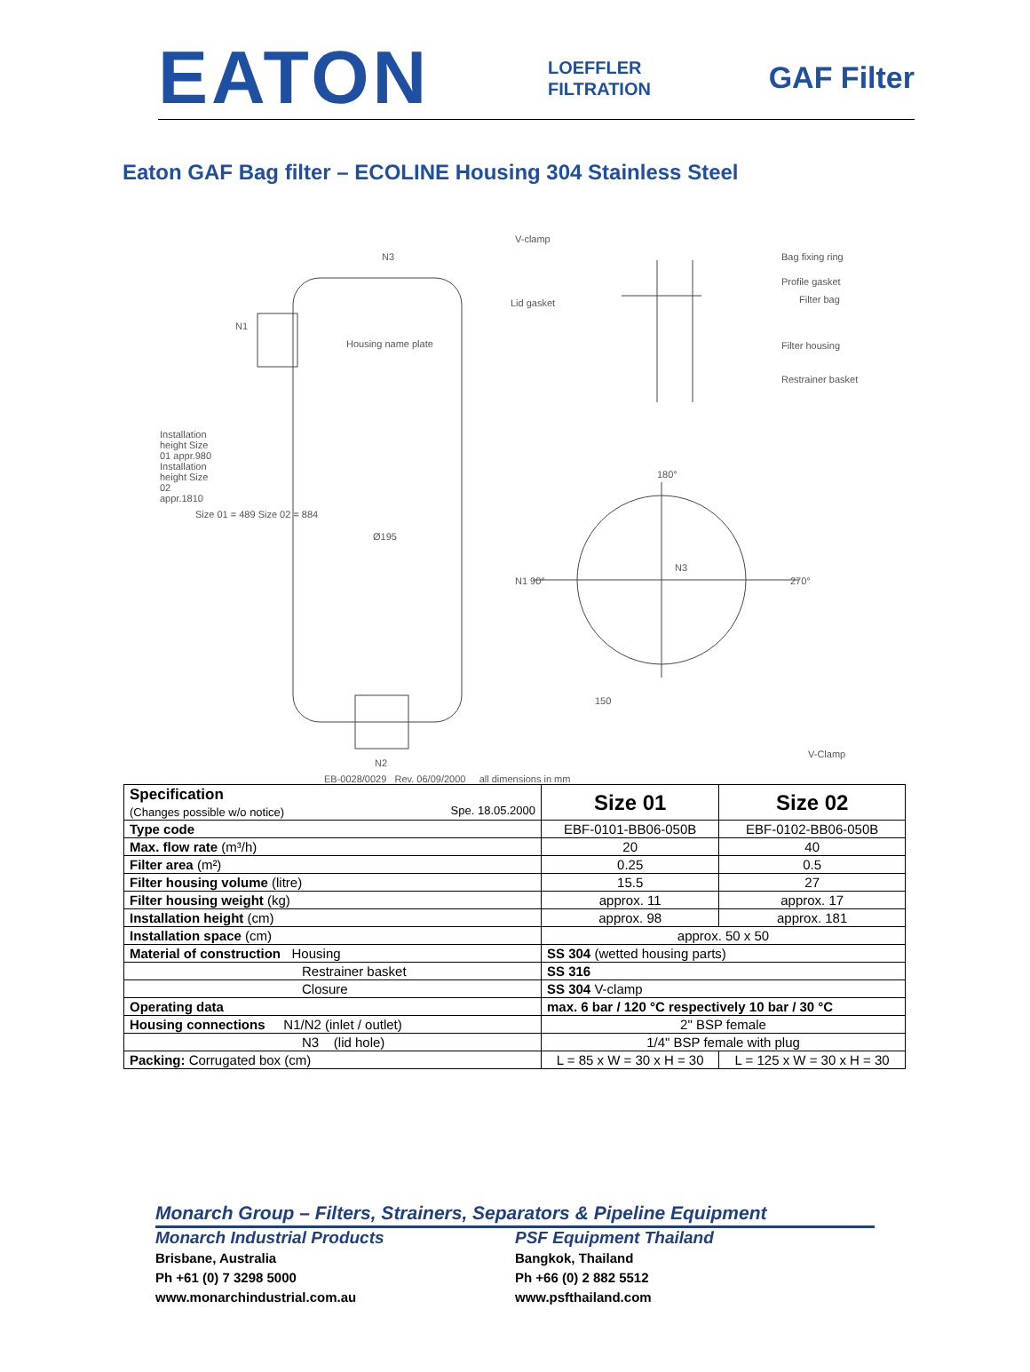EATON
LOEFFLER
FILTRATION
GAF Filter
Eaton GAF Bag filter – ECOLINE Housing 304 Stainless Steel
V-clamp
N3 Bag fixing ring
Profile gasket
Filter bag Lid gasket
N1
Housing name plate Filter housing
Restrainer basket
Installation height Size 01 appr.980 Installation height Size 02 appr.1810
180°
Size 01 = 489 Size 02 = 884
Ø195
N3
N1 90° 270°
150
V-Clamp
N2
EB-0028/0029 Rev. 06/09/2000 all dimensions in mm
| Specification (Changes possible w/o notice) Spe. 18.05.2000 | Size 01 | Size 02 |
| Type code | EBF-0101-BB06-050B | EBF-0102-BB06-050B |
| Max. flow rate (m³/h) | 20 | 40 |
| Filter area (m²) | 0.25 | 0.5 |
| Filter housing volume (litre) | 15.5 | 27 |
| Filter housing weight (kg) | approx. 11 | approx. 17 |
| Installation height (cm) | approx. 98 | approx. 181 |
| Installation space (cm) | approx. 50 x 50 | |
| Material of construction Housing | SS 304 (wetted housing parts) | |
| Restrainer basket | SS 316 | |
| Closure | SS 304 V-clamp | |
| Operating data | max. 6 bar / 120 °C respectively 10 bar / 30 °C | |
| Housing connections N1/N2 (inlet / outlet) | 2" BSP female | |
| N3 (lid hole) | 1/4" BSP female with plug | |
| Packing: Corrugated box (cm) | L = 85 x W = 30 x H = 30 | L = 125 x W = 30 x H = 30 |
Monarch Group – Filters, Strainers, Separators & Pipeline Equipment
Monarch Industrial Products
Brisbane, Australia
Ph +61 (0) 7 3298 5000
www.monarchindustrial.com.au
PSF Equipment Thailand
Bangkok, Thailand
Ph +66 (0) 2 882 5512
www.psfthailand.com